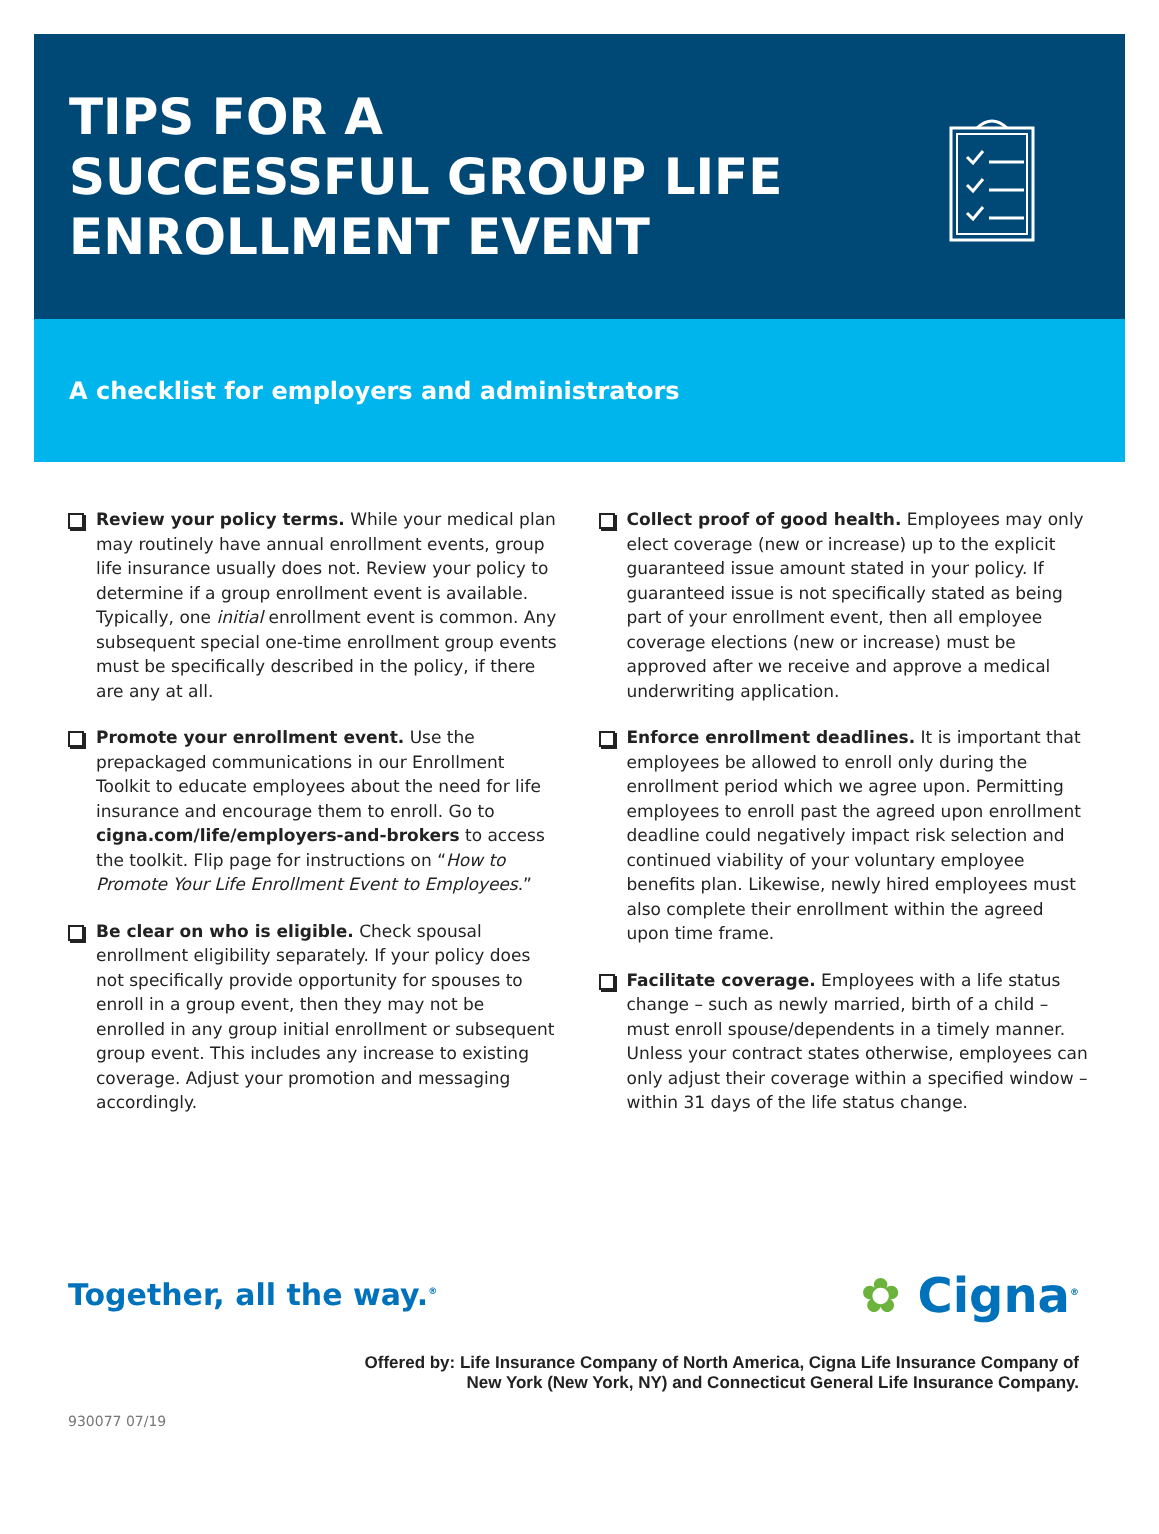TIPS FOR A
SUCCESSFUL GROUP LIFE
ENROLLMENT EVENT
A checklist for employers and administrators
Review your policy terms. While your medical plan may routinely have annual enrollment events, group life insurance usually does not. Review your policy to determine if a group enrollment event is available. Typically, one initial enrollment event is common. Any subsequent special one-time enrollment group events must be specifically described in the policy, if there are any at all.
Promote your enrollment event. Use the prepackaged communications in our Enrollment Toolkit to educate employees about the need for life insurance and encourage them to enroll. Go to cigna.com/life/employers-and-brokers to access the toolkit. Flip page for instructions on “How to Promote Your Life Enrollment Event to Employees.”
Be clear on who is eligible. Check spousal enrollment eligibility separately. If your policy does not specifically provide opportunity for spouses to enroll in a group event, then they may not be enrolled in any group initial enrollment or subsequent group event. This includes any increase to existing coverage. Adjust your promotion and messaging accordingly.
Collect proof of good health. Employees may only elect coverage (new or increase) up to the explicit guaranteed issue amount stated in your policy. If guaranteed issue is not specifically stated as being part of your enrollment event, then all employee coverage elections (new or increase) must be approved after we receive and approve a medical underwriting application.
Enforce enrollment deadlines. It is important that employees be allowed to enroll only during the enrollment period which we agree upon. Permitting employees to enroll past the agreed upon enrollment deadline could negatively impact risk selection and continued viability of your voluntary employee benefits plan. Likewise, newly hired employees must also complete their enrollment within the agreed upon time frame.
Facilitate coverage. Employees with a life status change – such as newly married, birth of a child – must enroll spouse/dependents in a timely manner. Unless your contract states otherwise, employees can only adjust their coverage within a specified window – within 31 days of the life status change.
Together, all the way.<sup>®</sup>
✿ Cigna<sup>®</sup>
Offered by: Life Insurance Company of North America, Cigna Life Insurance Company of
New York (New York, NY) and Connecticut General Life Insurance Company.
930077 07/19